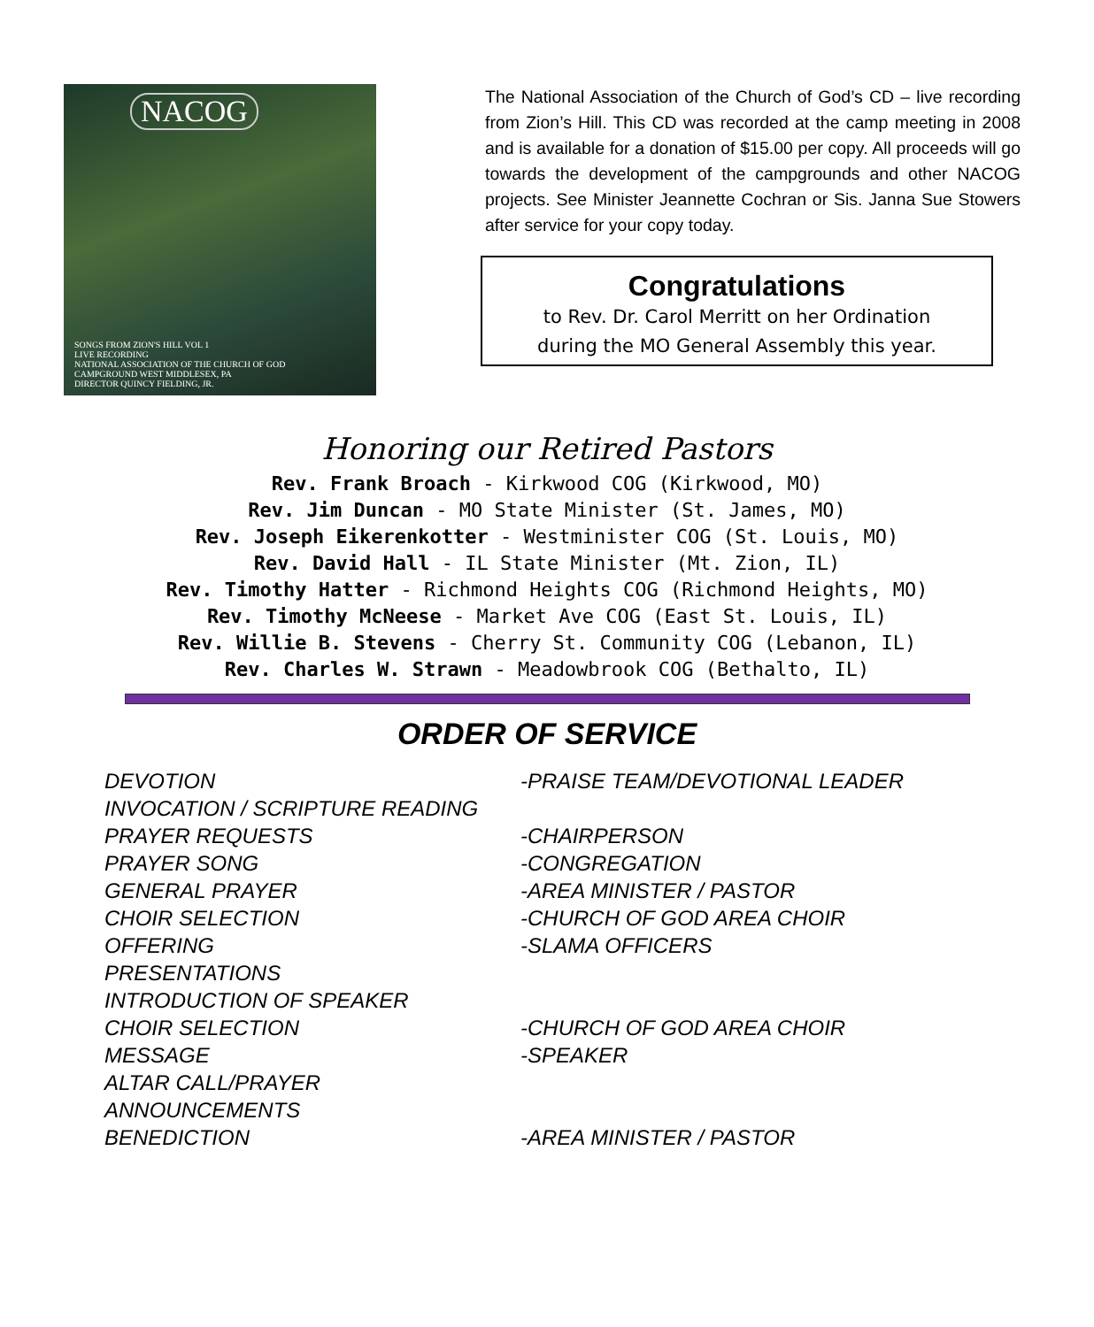NACOG
SONGS FROM ZION'S HILL VOL 1
LIVE RECORDING
NATIONAL ASSOCIATION OF THE CHURCH OF GOD
CAMPGROUND WEST MIDDLESEX, PA
DIRECTOR QUINCY FIELDING, JR.
The National Association of the Church of God’s CD – live recording from Zion’s Hill. This CD was recorded at the camp meeting in 2008 and is available for a donation of $15.00 per copy. All proceeds will go towards the development of the campgrounds and other NACOG projects. See Minister Jeannette Cochran or Sis. Janna Sue Stowers after service for your copy today.
Congratulations
to Rev. Dr. Carol Merritt on her Ordination
during the MO General Assembly this year.
Honoring our Retired Pastors
Rev. Frank Broach - Kirkwood COG (Kirkwood, MO)
Rev. Jim Duncan - MO State Minister (St. James, MO)
Rev. Joseph Eikerenkotter - Westminister COG (St. Louis, MO)
Rev. David Hall - IL State Minister (Mt. Zion, IL)
Rev. Timothy Hatter - Richmond Heights COG (Richmond Heights, MO)
Rev. Timothy McNeese - Market Ave COG (East St. Louis, IL)
Rev. Willie B. Stevens - Cherry St. Community COG (Lebanon, IL)
Rev. Charles W. Strawn - Meadowbrook COG (Bethalto, IL)
ORDER OF SERVICE
DEVOTION -PRAISE TEAM/DEVOTIONAL LEADER
INVOCATION / SCRIPTURE READING
PRAYER REQUESTS -CHAIRPERSON
PRAYER SONG -CONGREGATION
GENERAL PRAYER -AREA MINISTER / PASTOR
CHOIR SELECTION -CHURCH OF GOD AREA CHOIR
OFFERING -SLAMA OFFICERS
PRESENTATIONS
INTRODUCTION OF SPEAKER
CHOIR SELECTION -CHURCH OF GOD AREA CHOIR
MESSAGE -SPEAKER
ALTAR CALL/PRAYER
ANNOUNCEMENTS
BENEDICTION -AREA MINISTER / PASTOR